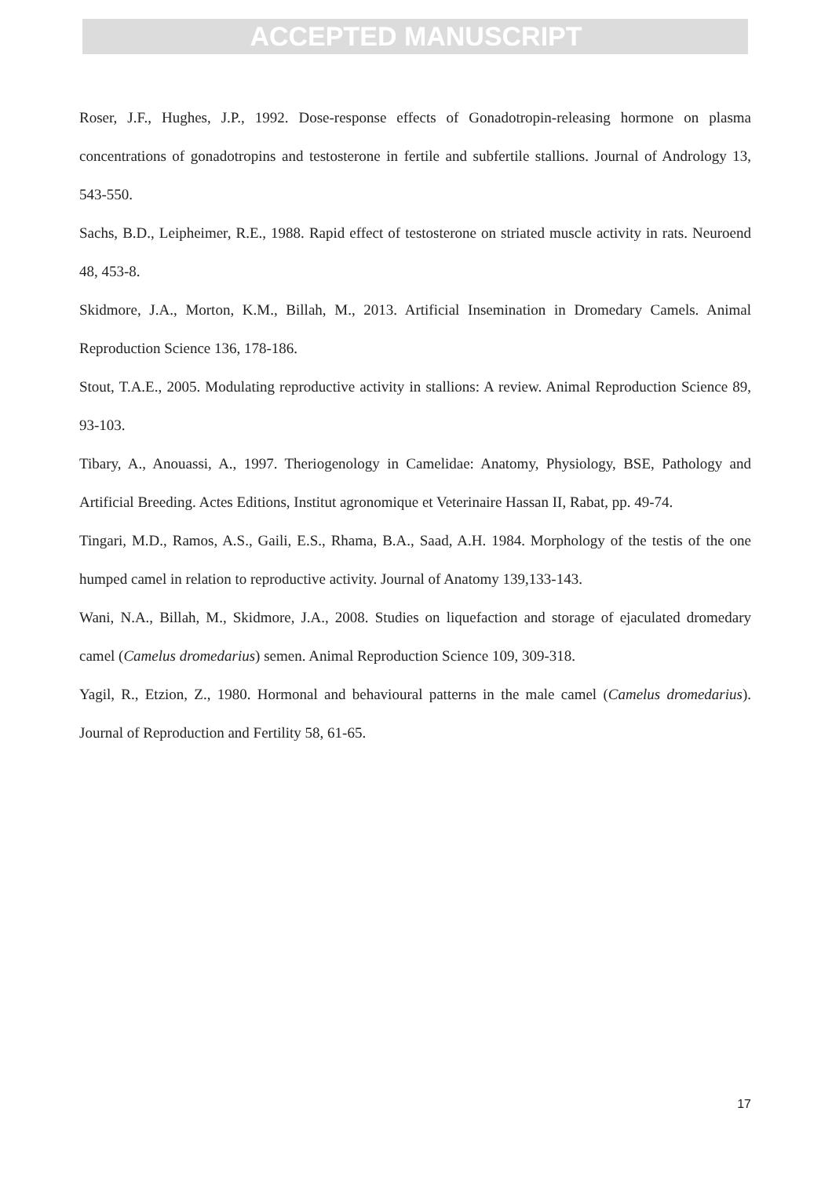ACCEPTED MANUSCRIPT
Roser, J.F., Hughes, J.P., 1992. Dose-response effects of Gonadotropin-releasing hormone on plasma concentrations of gonadotropins and testosterone in fertile and subfertile stallions. Journal of Andrology 13, 543-550.
Sachs, B.D., Leipheimer, R.E., 1988. Rapid effect of testosterone on striated muscle activity in rats. Neuroend 48, 453-8.
Skidmore, J.A., Morton, K.M., Billah, M., 2013. Artificial Insemination in Dromedary Camels. Animal Reproduction Science 136, 178-186.
Stout, T.A.E., 2005. Modulating reproductive activity in stallions: A review. Animal Reproduction Science 89, 93-103.
Tibary, A., Anouassi, A., 1997. Theriogenology in Camelidae: Anatomy, Physiology, BSE, Pathology and Artificial Breeding. Actes Editions, Institut agronomique et Veterinaire Hassan II, Rabat, pp. 49-74.
Tingari, M.D., Ramos, A.S., Gaili, E.S., Rhama, B.A., Saad, A.H. 1984. Morphology of the testis of the one humped camel in relation to reproductive activity. Journal of Anatomy 139,133-143.
Wani, N.A., Billah, M., Skidmore, J.A., 2008. Studies on liquefaction and storage of ejaculated dromedary camel (Camelus dromedarius) semen. Animal Reproduction Science 109, 309-318.
Yagil, R., Etzion, Z., 1980. Hormonal and behavioural patterns in the male camel (Camelus dromedarius). Journal of Reproduction and Fertility 58, 61-65.
17